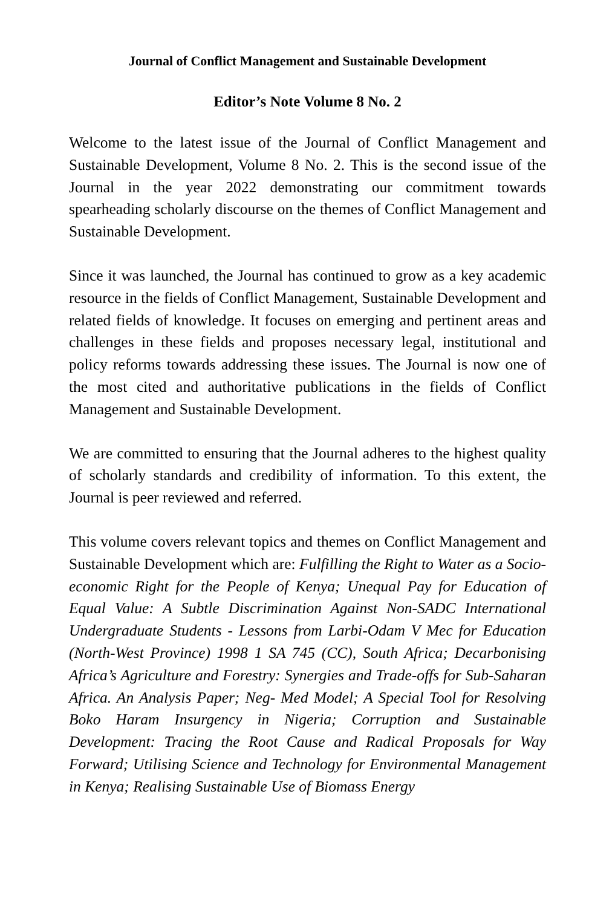Journal of Conflict Management and Sustainable Development
Editor’s Note Volume 8 No. 2
Welcome to the latest issue of the Journal of Conflict Management and Sustainable Development, Volume 8 No. 2. This is the second issue of the Journal in the year 2022 demonstrating our commitment towards spearheading scholarly discourse on the themes of Conflict Management and Sustainable Development.
Since it was launched, the Journal has continued to grow as a key academic resource in the fields of Conflict Management, Sustainable Development and related fields of knowledge. It focuses on emerging and pertinent areas and challenges in these fields and proposes necessary legal, institutional and policy reforms towards addressing these issues. The Journal is now one of the most cited and authoritative publications in the fields of Conflict Management and Sustainable Development.
We are committed to ensuring that the Journal adheres to the highest quality of scholarly standards and credibility of information. To this extent, the Journal is peer reviewed and referred.
This volume covers relevant topics and themes on Conflict Management and Sustainable Development which are: Fulfilling the Right to Water as a Socio-economic Right for the People of Kenya; Unequal Pay for Education of Equal Value: A Subtle Discrimination Against Non-SADC International Undergraduate Students - Lessons from Larbi-Odam V Mec for Education (North-West Province) 1998 1 SA 745 (CC), South Africa; Decarbonising Africa’s Agriculture and Forestry: Synergies and Trade-offs for Sub-Saharan Africa. An Analysis Paper; Neg- Med Model; A Special Tool for Resolving Boko Haram Insurgency in Nigeria; Corruption and Sustainable Development: Tracing the Root Cause and Radical Proposals for Way Forward; Utilising Science and Technology for Environmental Management in Kenya; Realising Sustainable Use of Biomass Energy